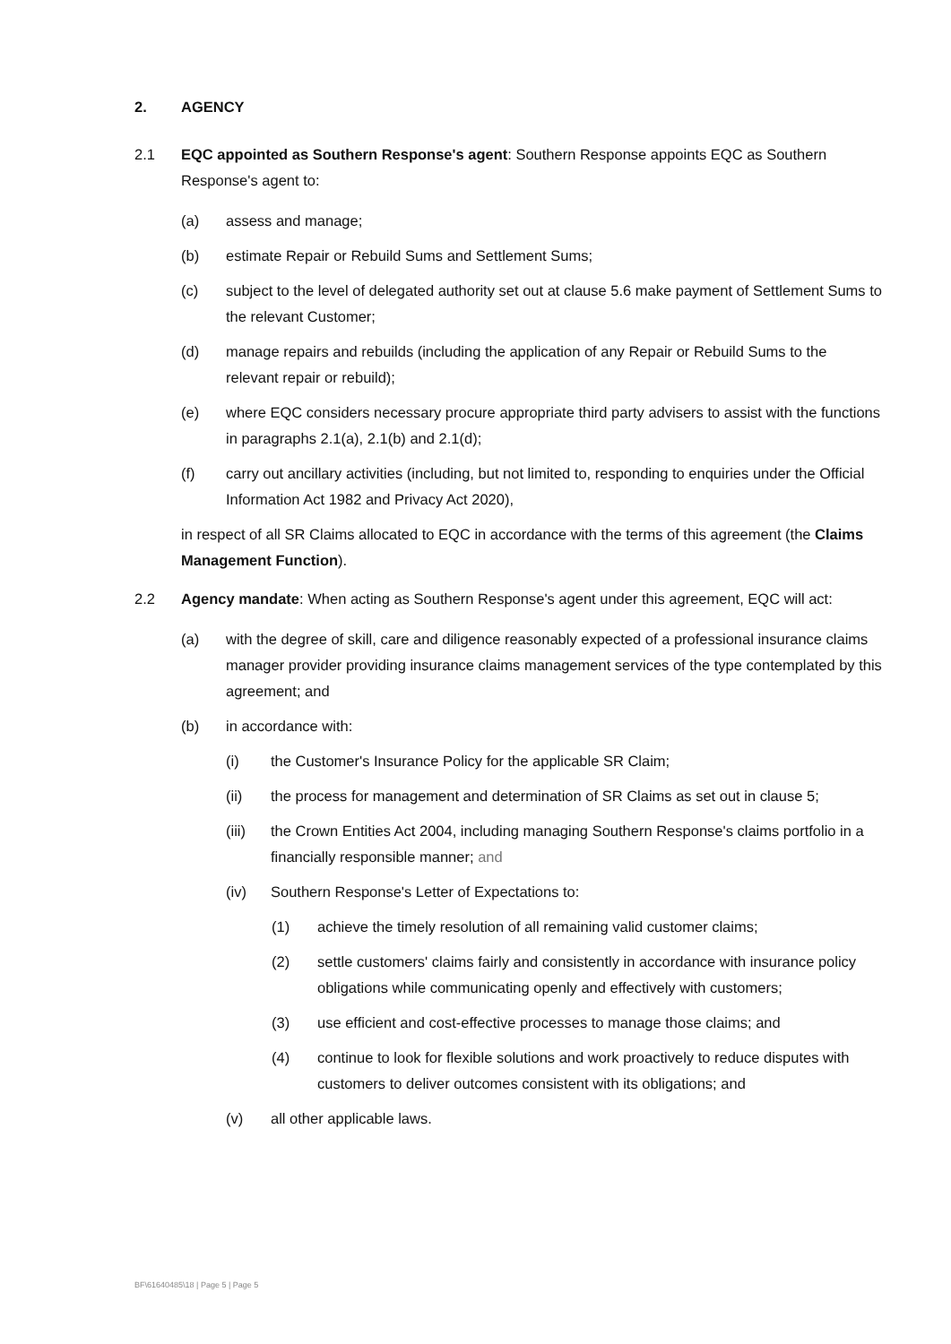2. AGENCY
2.1 EQC appointed as Southern Response's agent: Southern Response appoints EQC as Southern Response's agent to:
(a) assess and manage;
(b) estimate Repair or Rebuild Sums and Settlement Sums;
(c) subject to the level of delegated authority set out at clause 5.6 make payment of Settlement Sums to the relevant Customer;
(d) manage repairs and rebuilds (including the application of any Repair or Rebuild Sums to the relevant repair or rebuild);
(e) where EQC considers necessary procure appropriate third party advisers to assist with the functions in paragraphs 2.1(a), 2.1(b) and 2.1(d);
(f) carry out ancillary activities (including, but not limited to, responding to enquiries under the Official Information Act 1982 and Privacy Act 2020),
in respect of all SR Claims allocated to EQC in accordance with the terms of this agreement (the Claims Management Function).
2.2 Agency mandate: When acting as Southern Response's agent under this agreement, EQC will act:
(a) with the degree of skill, care and diligence reasonably expected of a professional insurance claims manager provider providing insurance claims management services of the type contemplated by this agreement; and
(b) in accordance with:
(i) the Customer's Insurance Policy for the applicable SR Claim;
(ii) the process for management and determination of SR Claims as set out in clause 5;
(iii) the Crown Entities Act 2004, including managing Southern Response's claims portfolio in a financially responsible manner; and
(iv) Southern Response's Letter of Expectations to:
(1) achieve the timely resolution of all remaining valid customer claims;
(2) settle customers' claims fairly and consistently in accordance with insurance policy obligations while communicating openly and effectively with customers;
(3) use efficient and cost-effective processes to manage those claims; and
(4) continue to look for flexible solutions and work proactively to reduce disputes with customers to deliver outcomes consistent with its obligations; and
(v) all other applicable laws.
BF\61640485\18 | Page 5 | Page 5